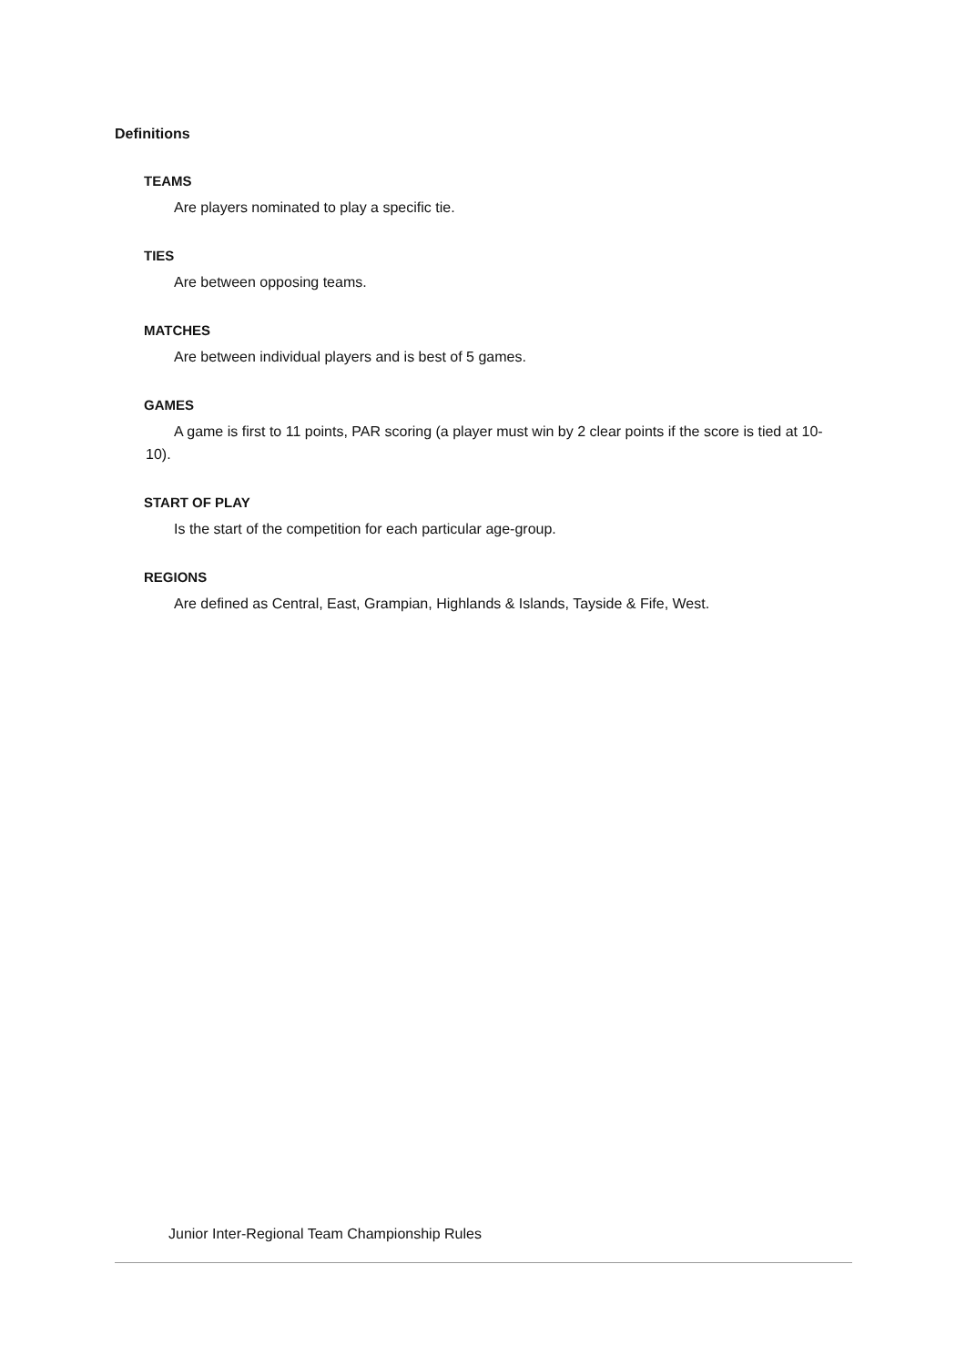Definitions
TEAMS
Are players nominated to play a specific tie.
TIES
Are between opposing teams.
MATCHES
Are between individual players and is best of 5 games.
GAMES
A game is first to 11 points, PAR scoring (a player must win by 2 clear points if the score is tied at 10-10).
START OF PLAY
Is the start of the competition for each particular age-group.
REGIONS
Are defined as Central, East, Grampian, Highlands & Islands, Tayside & Fife, West.
Junior Inter-Regional Team Championship Rules